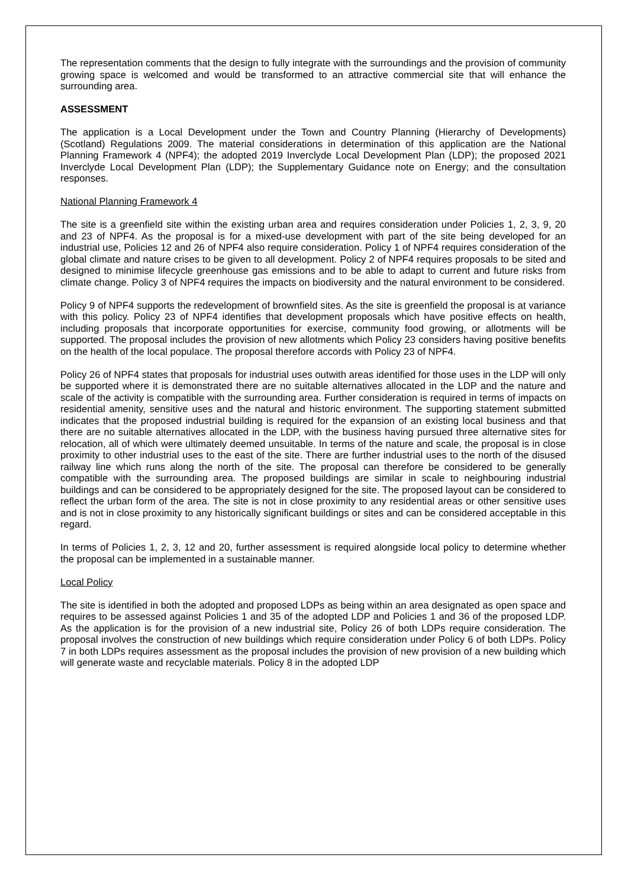The representation comments that the design to fully integrate with the surroundings and the provision of community growing space is welcomed and would be transformed to an attractive commercial site that will enhance the surrounding area.
ASSESSMENT
The application is a Local Development under the Town and Country Planning (Hierarchy of Developments) (Scotland) Regulations 2009. The material considerations in determination of this application are the National Planning Framework 4 (NPF4); the adopted 2019 Inverclyde Local Development Plan (LDP); the proposed 2021 Inverclyde Local Development Plan (LDP); the Supplementary Guidance note on Energy; and the consultation responses.
National Planning Framework 4
The site is a greenfield site within the existing urban area and requires consideration under Policies 1, 2, 3, 9, 20 and 23 of NPF4. As the proposal is for a mixed-use development with part of the site being developed for an industrial use, Policies 12 and 26 of NPF4 also require consideration. Policy 1 of NPF4 requires consideration of the global climate and nature crises to be given to all development. Policy 2 of NPF4 requires proposals to be sited and designed to minimise lifecycle greenhouse gas emissions and to be able to adapt to current and future risks from climate change. Policy 3 of NPF4 requires the impacts on biodiversity and the natural environment to be considered.
Policy 9 of NPF4 supports the redevelopment of brownfield sites. As the site is greenfield the proposal is at variance with this policy. Policy 23 of NPF4 identifies that development proposals which have positive effects on health, including proposals that incorporate opportunities for exercise, community food growing, or allotments will be supported. The proposal includes the provision of new allotments which Policy 23 considers having positive benefits on the health of the local populace. The proposal therefore accords with Policy 23 of NPF4.
Policy 26 of NPF4 states that proposals for industrial uses outwith areas identified for those uses in the LDP will only be supported where it is demonstrated there are no suitable alternatives allocated in the LDP and the nature and scale of the activity is compatible with the surrounding area. Further consideration is required in terms of impacts on residential amenity, sensitive uses and the natural and historic environment. The supporting statement submitted indicates that the proposed industrial building is required for the expansion of an existing local business and that there are no suitable alternatives allocated in the LDP, with the business having pursued three alternative sites for relocation, all of which were ultimately deemed unsuitable. In terms of the nature and scale, the proposal is in close proximity to other industrial uses to the east of the site. There are further industrial uses to the north of the disused railway line which runs along the north of the site. The proposal can therefore be considered to be generally compatible with the surrounding area. The proposed buildings are similar in scale to neighbouring industrial buildings and can be considered to be appropriately designed for the site. The proposed layout can be considered to reflect the urban form of the area. The site is not in close proximity to any residential areas or other sensitive uses and is not in close proximity to any historically significant buildings or sites and can be considered acceptable in this regard.
In terms of Policies 1, 2, 3, 12 and 20, further assessment is required alongside local policy to determine whether the proposal can be implemented in a sustainable manner.
Local Policy
The site is identified in both the adopted and proposed LDPs as being within an area designated as open space and requires to be assessed against Policies 1 and 35 of the adopted LDP and Policies 1 and 36 of the proposed LDP. As the application is for the provision of a new industrial site, Policy 26 of both LDPs require consideration. The proposal involves the construction of new buildings which require consideration under Policy 6 of both LDPs. Policy 7 in both LDPs requires assessment as the proposal includes the provision of new provision of a new building which will generate waste and recyclable materials. Policy 8 in the adopted LDP